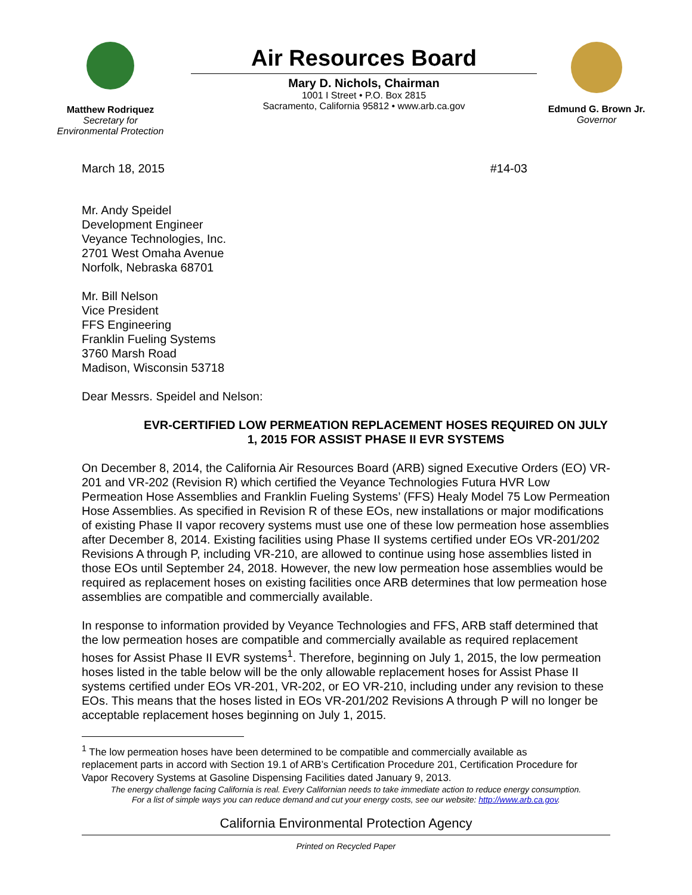Matthew Rodriquez
Secretary for
Environmental Protection
Air Resources Board
Mary D. Nichols, Chairman
1001 I Street • P.O. Box 2815
Sacramento, California 95812 • www.arb.ca.gov
Edmund G. Brown Jr.
Governor
March 18, 2015 #14-03
Mr. Andy Speidel
Development Engineer
Veyance Technologies, Inc.
2701 West Omaha Avenue
Norfolk, Nebraska 68701
Mr. Bill Nelson
Vice President
FFS Engineering
Franklin Fueling Systems
3760 Marsh Road
Madison, Wisconsin 53718
Dear Messrs. Speidel and Nelson:
EVR-CERTIFIED LOW PERMEATION REPLACEMENT HOSES REQUIRED ON JULY 1, 2015 FOR ASSIST PHASE II EVR SYSTEMS
On December 8, 2014, the California Air Resources Board (ARB) signed Executive Orders (EO) VR-201 and VR-202 (Revision R) which certified the Veyance Technologies Futura HVR Low Permeation Hose Assemblies and Franklin Fueling Systems’ (FFS) Healy Model 75 Low Permeation Hose Assemblies. As specified in Revision R of these EOs, new installations or major modifications of existing Phase II vapor recovery systems must use one of these low permeation hose assemblies after December 8, 2014. Existing facilities using Phase II systems certified under EOs VR-201/202 Revisions A through P, including VR-210, are allowed to continue using hose assemblies listed in those EOs until September 24, 2018. However, the new low permeation hose assemblies would be required as replacement hoses on existing facilities once ARB determines that low permeation hose assemblies are compatible and commercially available.
In response to information provided by Veyance Technologies and FFS, ARB staff determined that the low permeation hoses are compatible and commercially available as required replacement hoses for Assist Phase II EVR systems<sup>1</sup>. Therefore, beginning on July 1, 2015, the low permeation hoses listed in the table below will be the only allowable replacement hoses for Assist Phase II systems certified under EOs VR-201, VR-202, or EO VR-210, including under any revision to these EOs. This means that the hoses listed in EOs VR-201/202 Revisions A through P will no longer be acceptable replacement hoses beginning on July 1, 2015.
<sup>1</sup> The low permeation hoses have been determined to be compatible and commercially available as replacement parts in accord with Section 19.1 of ARB’s Certification Procedure 201, Certification Procedure for Vapor Recovery Systems at Gasoline Dispensing Facilities dated January 9, 2013.
The energy challenge facing California is real. Every Californian needs to take immediate action to reduce energy consumption.
For a list of simple ways you can reduce demand and cut your energy costs, see our website: http://www.arb.ca.gov.
California Environmental Protection Agency
Printed on Recycled Paper